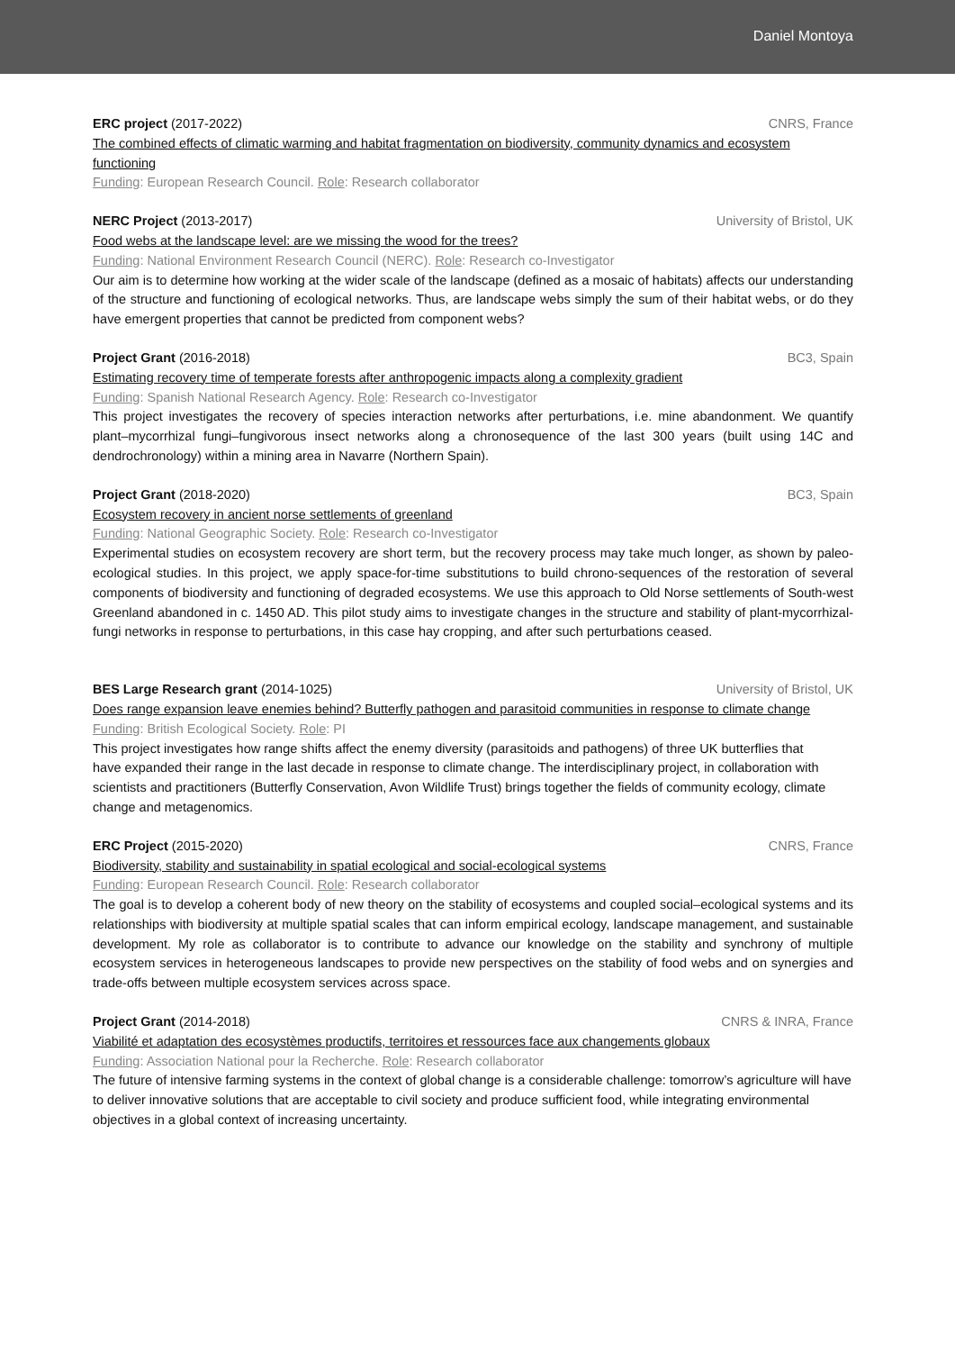Daniel Montoya
ERC project (2017-2022) CNRS, France
The combined effects of climatic warming and habitat fragmentation on biodiversity, community dynamics and ecosystem functioning
Funding: European Research Council. Role: Research collaborator
NERC Project (2013-2017) University of Bristol, UK
Food webs at the landscape level: are we missing the wood for the trees?
Funding: National Environment Research Council (NERC). Role: Research co-Investigator
Our aim is to determine how working at the wider scale of the landscape (defined as a mosaic of habitats) affects our understanding of the structure and functioning of ecological networks. Thus, are landscape webs simply the sum of their habitat webs, or do they have emergent properties that cannot be predicted from component webs?
Project Grant (2016-2018) BC3, Spain
Estimating recovery time of temperate forests after anthropogenic impacts along a complexity gradient
Funding: Spanish National Research Agency. Role: Research co-Investigator
This project investigates the recovery of species interaction networks after perturbations, i.e. mine abandonment. We quantify plant–mycorrhizal fungi–fungivorous insect networks along a chronosequence of the last 300 years (built using 14C and dendrochronology) within a mining area in Navarre (Northern Spain).
Project Grant (2018-2020) BC3, Spain
Ecosystem recovery in ancient norse settlements of greenland
Funding: National Geographic Society. Role: Research co-Investigator
Experimental studies on ecosystem recovery are short term, but the recovery process may take much longer, as shown by paleo-ecological studies. In this project, we apply space-for-time substitutions to build chrono-sequences of the restoration of several components of biodiversity and functioning of degraded ecosystems. We use this approach to Old Norse settlements of South-west Greenland abandoned in c. 1450 AD. This pilot study aims to investigate changes in the structure and stability of plant-mycorrhizal-fungi networks in response to perturbations, in this case hay cropping, and after such perturbations ceased.
BES Large Research grant (2014-1025) University of Bristol, UK
Does range expansion leave enemies behind? Butterfly pathogen and parasitoid communities in response to climate change
Funding: British Ecological Society. Role: PI
This project investigates how range shifts affect the enemy diversity (parasitoids and pathogens) of three UK butterflies that have expanded their range in the last decade in response to climate change. The interdisciplinary project, in collaboration with scientists and practitioners (Butterfly Conservation, Avon Wildlife Trust) brings together the fields of community ecology, climate change and metagenomics.
ERC Project (2015-2020) CNRS, France
Biodiversity, stability and sustainability in spatial ecological and social-ecological systems
Funding: European Research Council. Role: Research collaborator
The goal is to develop a coherent body of new theory on the stability of ecosystems and coupled social–ecological systems and its relationships with biodiversity at multiple spatial scales that can inform empirical ecology, landscape management, and sustainable development. My role as collaborator is to contribute to advance our knowledge on the stability and synchrony of multiple ecosystem services in heterogeneous landscapes to provide new perspectives on the stability of food webs and on synergies and trade-offs between multiple ecosystem services across space.
Project Grant (2014-2018) CNRS & INRA, France
Viabilité et adaptation des ecosystèmes productifs, territoires et ressources face aux changements globaux
Funding: Association National pour la Recherche. Role: Research collaborator
The future of intensive farming systems in the context of global change is a considerable challenge: tomorrow’s agriculture will have to deliver innovative solutions that are acceptable to civil society and produce sufficient food, while integrating environmental objectives in a global context of increasing uncertainty.